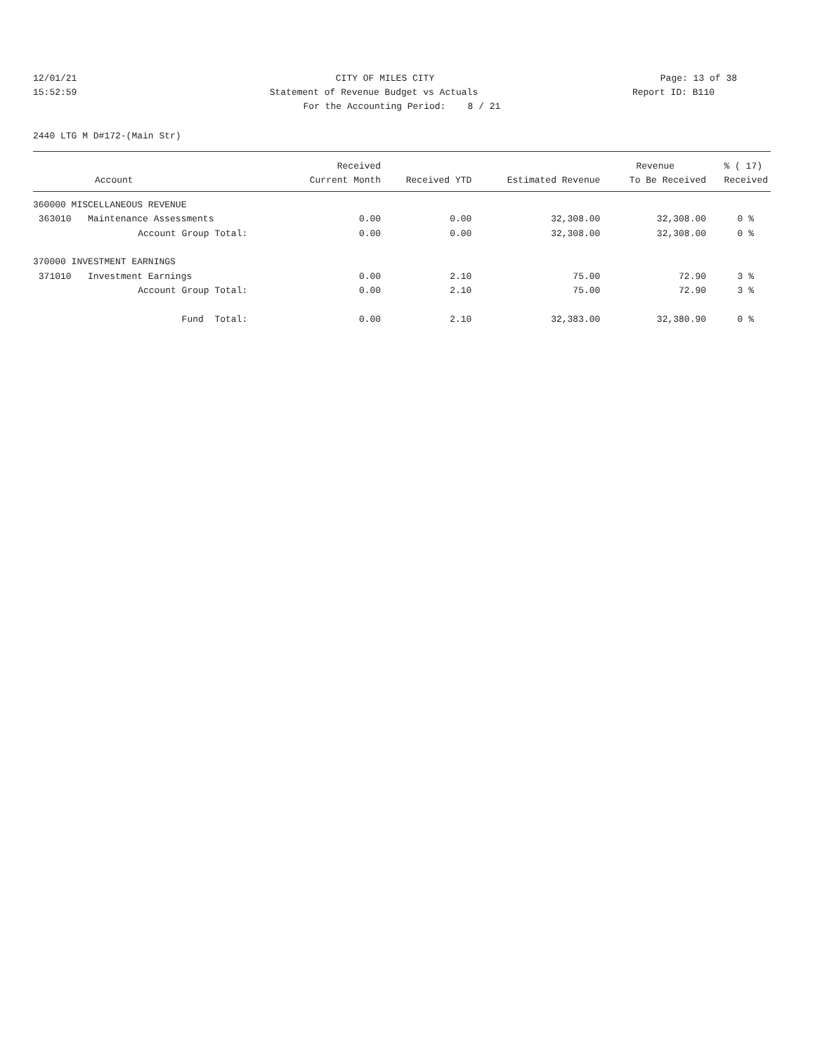12/01/21 CITY OF MILES CITY Page: 13 of 38
15:52:59 Statement of Revenue Budget vs Actuals
Report ID: B110
For the Accounting Period: 8 / 21
2440 LTG M D#172-(Main Str)
| | Received | | | Revenue | % ( 17) |
| --- | --- | --- | --- | --- | --- |
| Account | Current Month | Received YTD | Estimated Revenue | To Be Received | Received |
| 360000 MISCELLANEOUS REVENUE | | | | | |
| 363010 Maintenance Assessments | 0.00 | 0.00 | 32,308.00 | 32,308.00 | 0 % |
| Account Group Total: | 0.00 | 0.00 | 32,308.00 | 32,308.00 | 0 % |
| 370000 INVESTMENT EARNINGS | | | | | |
| 371010 Investment Earnings | 0.00 | 2.10 | 75.00 | 72.90 | 3 % |
| Account Group Total: | 0.00 | 2.10 | 75.00 | 72.90 | 3 % |
| Fund Total: | 0.00 | 2.10 | 32,383.00 | 32,380.90 | 0 % |